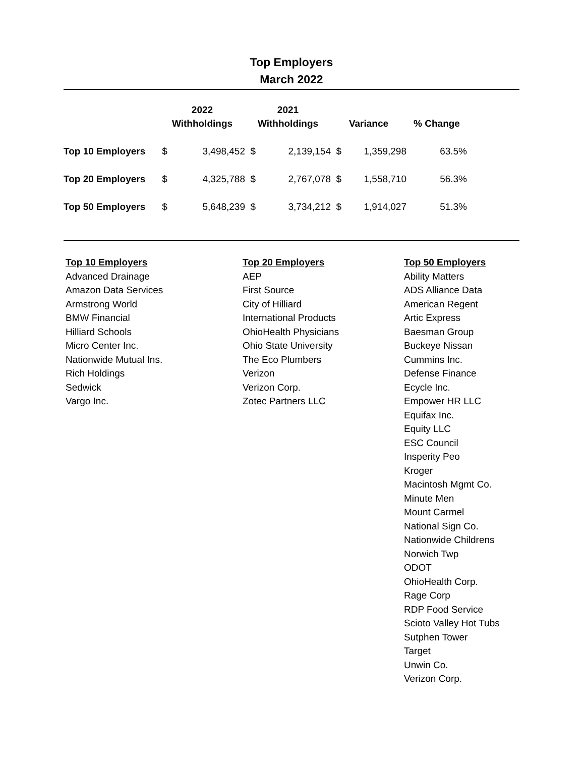Top Employers
March 2022
| | 2022 | | 2021 | | | | |
| --- | --- | --- | --- | --- | --- | --- | --- |
| | Withholdings | | Withholdings | | Variance | | % Change |
| Top 10 Employers | $ | 3,498,452 | $ | 2,139,154 | $ | 1,359,298 | 63.5% |
| Top 20 Employers | $ | 4,325,788 | $ | 2,767,078 | $ | 1,558,710 | 56.3% |
| Top 50 Employers | $ | 5,648,239 | $ | 3,734,212 | $ | 1,914,027 | 51.3% |
Top 10 Employers
Advanced Drainage
Amazon Data Services
Armstrong World
BMW Financial
Hilliard Schools
Micro Center Inc.
Nationwide Mutual Ins.
Rich Holdings
Sedwick
Vargo Inc.
Top 20 Employers
AEP
First Source
City of Hilliard
International Products
OhioHealth Physicians
Ohio State University
The Eco Plumbers
Verizon
Verizon Corp.
Zotec Partners LLC
Top 50 Employers
Ability Matters
ADS Alliance Data
American Regent
Artic Express
Baesman Group
Buckeye Nissan
Cummins Inc.
Defense Finance
Ecycle Inc.
Empower HR LLC
Equifax Inc.
Equity LLC
ESC Council
Insperity Peo
Kroger
Macintosh Mgmt Co.
Minute Men
Mount Carmel
National Sign Co.
Nationwide Childrens
Norwich Twp
ODOT
OhioHealth Corp.
Rage Corp
RDP Food Service
Scioto Valley Hot Tubs
Sutphen Tower
Target
Unwin Co.
Verizon Corp.